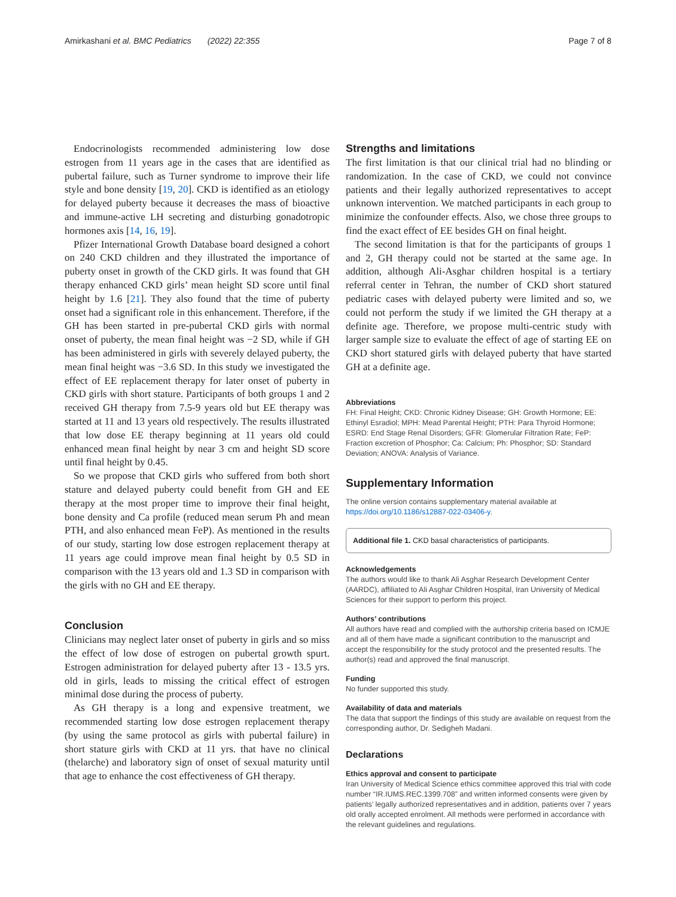Amirkashani et al. BMC Pediatrics (2022) 22:355 Page 7 of 8
Endocrinologists recommended administering low dose estrogen from 11 years age in the cases that are identified as pubertal failure, such as Turner syndrome to improve their life style and bone density [19, 20]. CKD is identified as an etiology for delayed puberty because it decreases the mass of bioactive and immune-active LH secreting and disturbing gonadotropic hormones axis [14, 16, 19].
Pfizer International Growth Database board designed a cohort on 240 CKD children and they illustrated the importance of puberty onset in growth of the CKD girls. It was found that GH therapy enhanced CKD girls’ mean height SD score until final height by 1.6 [21]. They also found that the time of puberty onset had a significant role in this enhancement. Therefore, if the GH has been started in pre-pubertal CKD girls with normal onset of puberty, the mean final height was −2 SD, while if GH has been administered in girls with severely delayed puberty, the mean final height was −3.6 SD. In this study we investigated the effect of EE replacement therapy for later onset of puberty in CKD girls with short stature. Participants of both groups 1 and 2 received GH therapy from 7.5-9 years old but EE therapy was started at 11 and 13 years old respectively. The results illustrated that low dose EE therapy beginning at 11 years old could enhanced mean final height by near 3 cm and height SD score until final height by 0.45.
So we propose that CKD girls who suffered from both short stature and delayed puberty could benefit from GH and EE therapy at the most proper time to improve their final height, bone density and Ca profile (reduced mean serum Ph and mean PTH, and also enhanced mean FeP). As mentioned in the results of our study, starting low dose estrogen replacement therapy at 11 years age could improve mean final height by 0.5 SD in comparison with the 13 years old and 1.3 SD in comparison with the girls with no GH and EE therapy.
Conclusion
Clinicians may neglect later onset of puberty in girls and so miss the effect of low dose of estrogen on pubertal growth spurt. Estrogen administration for delayed puberty after 13 - 13.5 yrs. old in girls, leads to missing the critical effect of estrogen minimal dose during the process of puberty.
As GH therapy is a long and expensive treatment, we recommended starting low dose estrogen replacement therapy (by using the same protocol as girls with pubertal failure) in short stature girls with CKD at 11 yrs. that have no clinical (thelarche) and laboratory sign of onset of sexual maturity until that age to enhance the cost effectiveness of GH therapy.
Strengths and limitations
The first limitation is that our clinical trial had no blinding or randomization. In the case of CKD, we could not convince patients and their legally authorized representatives to accept unknown intervention. We matched participants in each group to minimize the confounder effects. Also, we chose three groups to find the exact effect of EE besides GH on final height.
The second limitation is that for the participants of groups 1 and 2, GH therapy could not be started at the same age. In addition, although Ali-Asghar children hospital is a tertiary referral center in Tehran, the number of CKD short statured pediatric cases with delayed puberty were limited and so, we could not perform the study if we limited the GH therapy at a definite age. Therefore, we propose multi-centric study with larger sample size to evaluate the effect of age of starting EE on CKD short statured girls with delayed puberty that have started GH at a definite age.
Abbreviations
FH: Final Height; CKD: Chronic Kidney Disease; GH: Growth Hormone; EE: Ethinyl Esradiol; MPH: Mead Parental Height; PTH: Para Thyroid Hormone; ESRD: End Stage Renal Disorders; GFR: Glomerular Filtration Rate; FeP: Fraction excretion of Phosphor; Ca: Calcium; Ph: Phosphor; SD: Standard Deviation; ANOVA: Analysis of Variance.
Supplementary Information
The online version contains supplementary material available at https://doi.org/10.1186/s12887-022-03406-y.
Additional file 1. CKD basal characteristics of participants.
Acknowledgements
The authors would like to thank Ali Asghar Research Development Center (AARDC), affiliated to Ali Asghar Children Hospital, Iran University of Medical Sciences for their support to perform this project.
Authors’ contributions
All authors have read and complied with the authorship criteria based on ICMJE and all of them have made a significant contribution to the manuscript and accept the responsibility for the study protocol and the presented results. The author(s) read and approved the final manuscript.
Funding
No funder supported this study.
Availability of data and materials
The data that support the findings of this study are available on request from the corresponding author, Dr. Sedigheh Madani.
Declarations
Ethics approval and consent to participate
Iran University of Medical Science ethics committee approved this trial with code number “IR.IUMS.REC.1399.708” and written informed consents were given by patients’ legally authorized representatives and in addition, patients over 7 years old orally accepted enrolment. All methods were performed in accordance with the relevant guidelines and regulations.